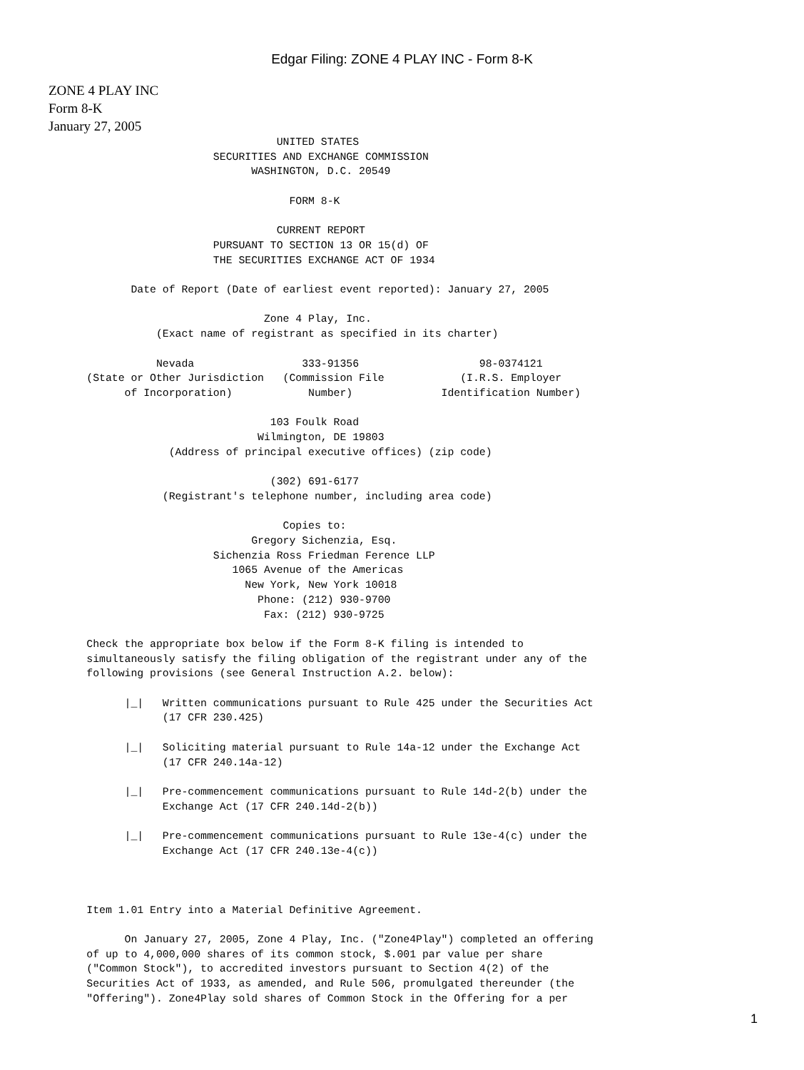Edgar Filing: ZONE 4 PLAY INC - Form 8-K
ZONE 4 PLAY INC
Form 8-K
January 27, 2005
                                    UNITED STATES
                          SECURITIES AND EXCHANGE COMMISSION
                                WASHINGTON, D.C. 20549

                                      FORM 8-K

                                    CURRENT REPORT
                          PURSUANT TO SECTION 13 OR 15(d) OF
                          THE SECURITIES EXCHANGE ACT OF 1934

             Date of Report (Date of earliest event reported): January 27, 2005

                                  Zone 4 Play, Inc.
                 (Exact name of registrant as specified in its charter)

                 Nevada                 333-91356                   98-0374121
      (State or Other Jurisdiction   (Commission File            (I.R.S. Employer
            of Incorporation)            Number)              Identification Number)

                                   103 Foulk Road
                                 Wilmington, DE 19803
                   (Address of principal executive offices) (zip code)

                                   (302) 691-6177
                  (Registrant's telephone number, including area code)

                                     Copies to:
                                Gregory Sichenzia, Esq.
                          Sichenzia Ross Friedman Ference LLP
                             1065 Avenue of the Americas
                               New York, New York 10018
                                 Phone: (212) 930-9700
                                  Fax: (212) 930-9725

      Check the appropriate box below if the Form 8-K filing is intended to
      simultaneously satisfy the filing obligation of the registrant under any of the
      following provisions (see General Instruction A.2. below):

            |_|   Written communications pursuant to Rule 425 under the Securities Act
                  (17 CFR 230.425)

            |_|   Soliciting material pursuant to Rule 14a-12 under the Exchange Act
                  (17 CFR 240.14a-12)

            |_|   Pre-commencement communications pursuant to Rule 14d-2(b) under the
                  Exchange Act (17 CFR 240.14d-2(b))

            |_|   Pre-commencement communications pursuant to Rule 13e-4(c) under the
                  Exchange Act (17 CFR 240.13e-4(c))



      Item 1.01 Entry into a Material Definitive Agreement.

            On January 27, 2005, Zone 4 Play, Inc. ("Zone4Play") completed an offering
      of up to 4,000,000 shares of its common stock, $.001 par value per share
      ("Common Stock"), to accredited investors pursuant to Section 4(2) of the
      Securities Act of 1933, as amended, and Rule 506, promulgated thereunder (the
      "Offering"). Zone4Play sold shares of Common Stock in the Offering for a per
1